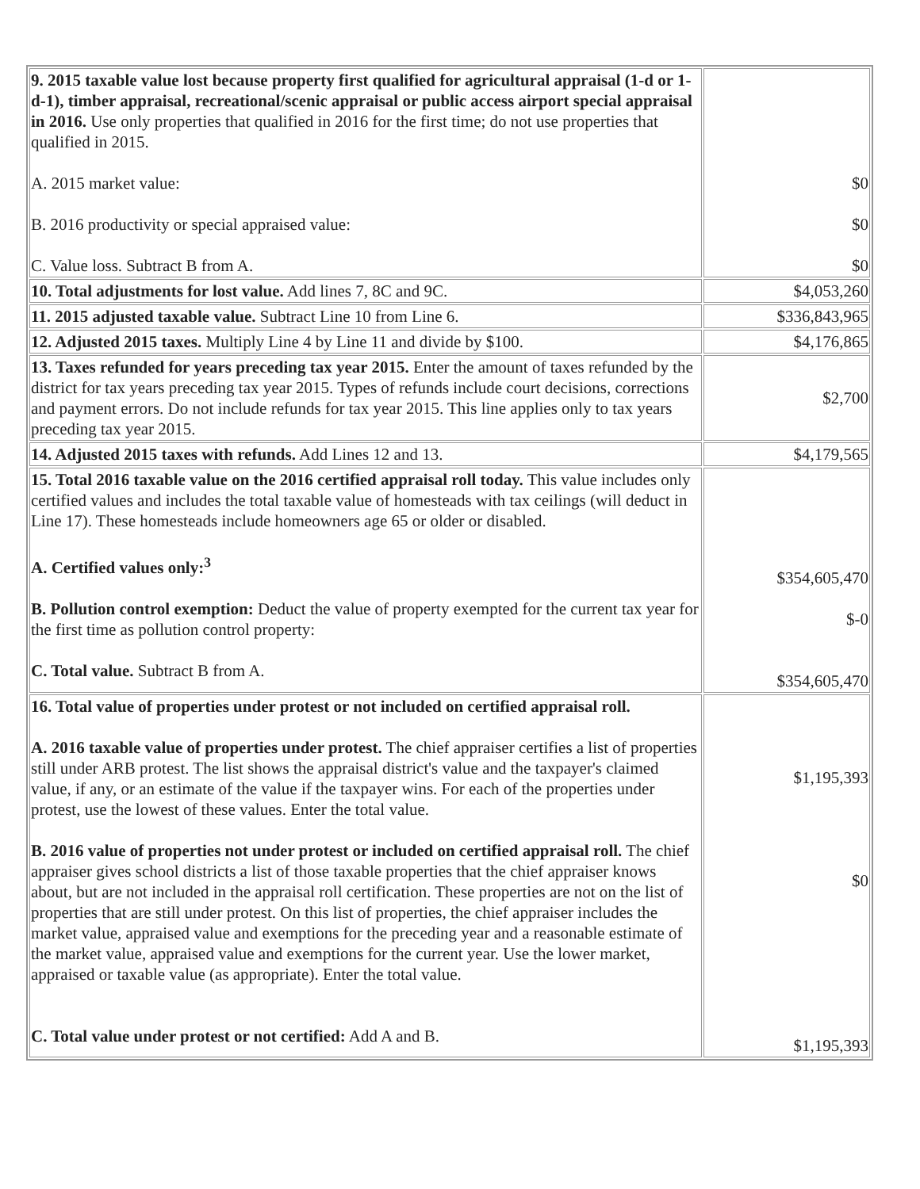| 9. 2015 taxable value lost because property first qualified for agricultural appraisal (1-d or 1-d-1), timber appraisal, recreational/scenic appraisal or public access airport special appraisal in 2016. Use only properties that qualified in 2016 for the first time; do not use properties that qualified in 2015. A. 2015 market value: B. 2016 productivity or special appraised value: C. Value loss. Subtract B from A. | $0 $0 $0 |
| 10. Total adjustments for lost value. Add lines 7, 8C and 9C. | $4,053,260 |
| 11. 2015 adjusted taxable value. Subtract Line 10 from Line 6. | $336,843,965 |
| 12. Adjusted 2015 taxes. Multiply Line 4 by Line 11 and divide by $100. | $4,176,865 |
| 13. Taxes refunded for years preceding tax year 2015. Enter the amount of taxes refunded by the district for tax years preceding tax year 2015. Types of refunds include court decisions, corrections and payment errors. Do not include refunds for tax year 2015. This line applies only to tax years preceding tax year 2015. | $2,700 |
| 14. Adjusted 2015 taxes with refunds. Add Lines 12 and 13. | $4,179,565 |
| 15. Total 2016 taxable value on the 2016 certified appraisal roll today. This value includes only certified values and includes the total taxable value of homesteads with tax ceilings (will deduct in Line 17). These homesteads include homeowners age 65 or older or disabled. A. Certified values only:<sup>3</sup> B. Pollution control exemption: Deduct the value of property exempted for the current tax year for the first time as pollution control property: C. Total value. Subtract B from A. | $354,605,470 $-0 $354,605,470 |
| 16. Total value of properties under protest or not included on certified appraisal roll. A. 2016 taxable value of properties under protest. The chief appraiser certifies a list of properties still under ARB protest. The list shows the appraisal district's value and the taxpayer's claimed value, if any, or an estimate of the value if the taxpayer wins. For each of the properties under protest, use the lowest of these values. Enter the total value. B. 2016 value of properties not under protest or included on certified appraisal roll. The chief appraiser gives school districts a list of those taxable properties that the chief appraiser knows about, but are not included in the appraisal roll certification. These properties are not on the list of properties that are still under protest. On this list of properties, the chief appraiser includes the market value, appraised value and exemptions for the preceding year and a reasonable estimate of the market value, appraised value and exemptions for the current year. Use the lower market, appraised or taxable value (as appropriate). Enter the total value. C. Total value under protest or not certified: Add A and B. | $1,195,393 $0 $1,195,393 |